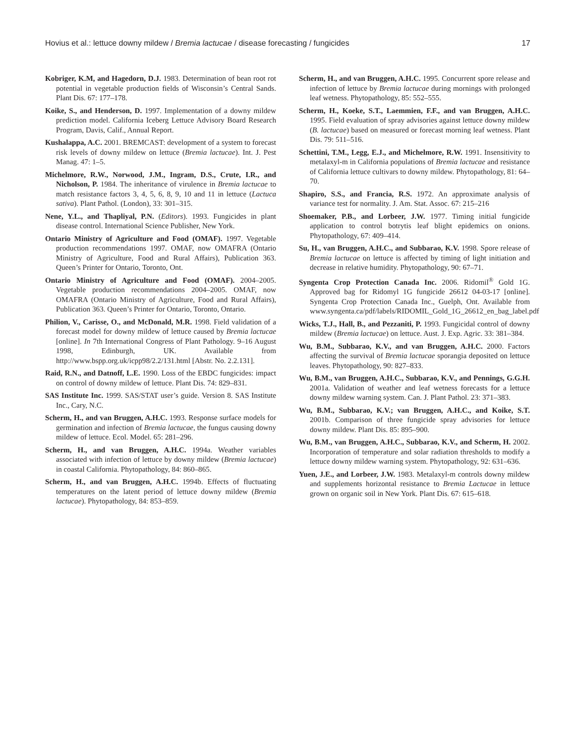Hovius et al.: lettuce downy mildew / Bremia lactucae / disease forecasting / fungicides 17
Kobriger, K.M, and Hagedorn, D.J. 1983. Determination of bean root rot potential in vegetable production fields of Wisconsin’s Central Sands. Plant Dis. 67: 177–178.
Koike, S., and Henderson, D. 1997. Implementation of a downy mildew prediction model. California Iceberg Lettuce Advisory Board Research Program, Davis, Calif., Annual Report.
Kushalappa, A.C. 2001. BREMCAST: development of a system to forecast risk levels of downy mildew on lettuce (Bremia lactucae). Int. J. Pest Manag. 47: 1–5.
Michelmore, R.W., Norwood, J.M., Ingram, D.S., Crute, I.R., and Nicholson, P. 1984. The inheritance of virulence in Bremia lactucae to match resistance factors 3, 4, 5, 6, 8, 9, 10 and 11 in lettuce (Lactuca sativa). Plant Pathol. (London), 33: 301–315.
Nene, Y.L., and Thapliyal, P.N. (Editors). 1993. Fungicides in plant disease control. International Science Publisher, New York.
Ontario Ministry of Agriculture and Food (OMAF). 1997. Vegetable production recommendations 1997. OMAF, now OMAFRA (Ontario Ministry of Agriculture, Food and Rural Affairs), Publication 363. Queen’s Printer for Ontario, Toronto, Ont.
Ontario Ministry of Agriculture and Food (OMAF). 2004–2005. Vegetable production recommendations 2004–2005. OMAF, now OMAFRA (Ontario Ministry of Agriculture, Food and Rural Affairs), Publication 363. Queen’s Printer for Ontario, Toronto, Ontario.
Philion, V., Carisse, O., and McDonald, M.R. 1998. Field validation of a forecast model for downy mildew of lettuce caused by Bremia lactucae [online]. In 7th International Congress of Plant Pathology. 9–16 August 1998, Edinburgh, UK. Available from http://www.bspp.org.uk/icpp98/2.2/131.html [Abstr. No. 2.2.131].
Raid, R.N., and Datnoff, L.E. 1990. Loss of the EBDC fungicides: impact on control of downy mildew of lettuce. Plant Dis. 74: 829–831.
SAS Institute Inc. 1999. SAS/STAT user’s guide. Version 8. SAS Institute Inc., Cary, N.C.
Scherm, H., and van Bruggen, A.H.C. 1993. Response surface models for germination and infection of Bremia lactucae, the fungus causing downy mildew of lettuce. Ecol. Model. 65: 281–296.
Scherm, H., and van Bruggen, A.H.C. 1994a. Weather variables associated with infection of lettuce by downy mildew (Bremia lactucae) in coastal California. Phytopathology, 84: 860–865.
Scherm, H., and van Bruggen, A.H.C. 1994b. Effects of fluctuating temperatures on the latent period of lettuce downy mildew (Bremia lactucae). Phytopathology, 84: 853–859.
Scherm, H., and van Bruggen, A.H.C. 1995. Concurrent spore release and infection of lettuce by Bremia lactucae during mornings with prolonged leaf wetness. Phytopathology, 85: 552–555.
Scherm, H., Koeke, S.T., Laemmien, F.F., and van Bruggen, A.H.C. 1995. Field evaluation of spray advisories against lettuce downy mildew (B. lactucae) based on measured or forecast morning leaf wetness. Plant Dis. 79: 511–516.
Schettini, T.M., Legg, E.J., and Michelmore, R.W. 1991. Insensitivity to metalaxyl-m in California populations of Bremia lactucae and resistance of California lettuce cultivars to downy mildew. Phytopathology, 81: 64–70.
Shapiro, S.S., and Francia, R.S. 1972. An approximate analysis of variance test for normality. J. Am. Stat. Assoc. 67: 215–216
Shoemaker, P.B., and Lorbeer, J.W. 1977. Timing initial fungicide application to control botrytis leaf blight epidemics on onions. Phytopathology, 67: 409–414.
Su, H., van Bruggen, A.H.C., and Subbarao, K.V. 1998. Spore release of Bremia lactucae on lettuce is affected by timing of light initiation and decrease in relative humidity. Phytopathology, 90: 67–71.
Syngenta Crop Protection Canada Inc. 2006. Ridomil<sup>®</sup> Gold 1G. Approved bag for Ridomyl 1G fungicide 26612 04-03-17 [online]. Syngenta Crop Protection Canada Inc., Guelph, Ont. Available from www.syngenta.ca/pdf/labels/RIDOMIL_Gold_1G_26612_en_bag_label.pdf
Wicks, T.J., Hall, B., and Pezzaniti, P. 1993. Fungicidal control of downy mildew (Bremia lactucae) on lettuce. Aust. J. Exp. Agric. 33: 381–384.
Wu, B.M., Subbarao, K.V., and van Bruggen, A.H.C. 2000. Factors affecting the survival of Bremia lactucae sporangia deposited on lettuce leaves. Phytopathology, 90: 827–833.
Wu, B.M., van Bruggen, A.H.C., Subbarao, K.V., and Pennings, G.G.H. 2001a. Validation of weather and leaf wetness forecasts for a lettuce downy mildew warning system. Can. J. Plant Pathol. 23: 371–383.
Wu, B.M., Subbarao, K.V.; van Bruggen, A.H.C., and Koike, S.T. 2001b. Comparison of three fungicide spray advisories for lettuce downy mildew. Plant Dis. 85: 895–900.
Wu, B.M., van Bruggen, A.H.C., Subbarao, K.V., and Scherm, H. 2002. Incorporation of temperature and solar radiation thresholds to modify a lettuce downy mildew warning system. Phytopathology, 92: 631–636.
Yuen, J.E., and Lorbeer, J.W. 1983. Metalaxyl-m controls downy mildew and supplements horizontal resistance to Bremia Lactucae in lettuce grown on organic soil in New York. Plant Dis. 67: 615–618.